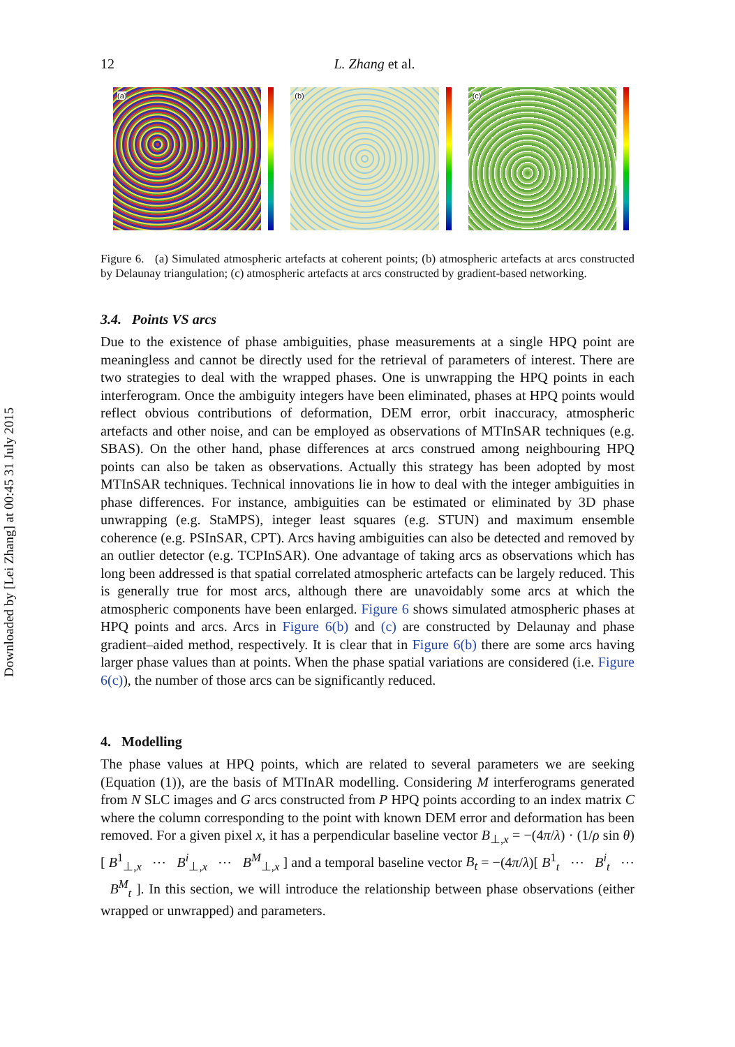Downloaded by [Lei Zhang] at 00:45 31 July 2015
12 L. Zhang et al.
(a)
(b)
(c)
Figure 6. (a) Simulated atmospheric artefacts at coherent points; (b) atmospheric artefacts at arcs constructed by Delaunay triangulation; (c) atmospheric artefacts at arcs constructed by gradient-based networking.
3.4. Points VS arcs
Due to the existence of phase ambiguities, phase measurements at a single HPQ point are meaningless and cannot be directly used for the retrieval of parameters of interest. There are two strategies to deal with the wrapped phases. One is unwrapping the HPQ points in each interferogram. Once the ambiguity integers have been eliminated, phases at HPQ points would reflect obvious contributions of deformation, DEM error, orbit inaccuracy, atmospheric artefacts and other noise, and can be employed as observations of MTInSAR techniques (e.g. SBAS). On the other hand, phase differences at arcs construed among neighbouring HPQ points can also be taken as observations. Actually this strategy has been adopted by most MTInSAR techniques. Technical innovations lie in how to deal with the integer ambiguities in phase differences. For instance, ambiguities can be estimated or eliminated by 3D phase unwrapping (e.g. StaMPS), integer least squares (e.g. STUN) and maximum ensemble coherence (e.g. PSInSAR, CPT). Arcs having ambiguities can also be detected and removed by an outlier detector (e.g. TCPInSAR). One advantage of taking arcs as observations which has long been addressed is that spatial correlated atmospheric artefacts can be largely reduced. This is generally true for most arcs, although there are unavoidably some arcs at which the atmospheric components have been enlarged. Figure 6 shows simulated atmospheric phases at HPQ points and arcs. Arcs in Figure 6(b) and (c) are constructed by Delaunay and phase gradient–aided method, respectively. It is clear that in Figure 6(b) there are some arcs having larger phase values than at points. When the phase spatial variations are considered (i.e. Figure 6(c)), the number of those arcs can be significantly reduced.
4. Modelling
The phase values at HPQ points, which are related to several parameters we are seeking (Equation (1)), are the basis of MTInAR modelling. Considering M interferograms generated from N SLC images and G arcs constructed from P HPQ points according to an index matrix C where the column corresponding to the point with known DEM error and deformation has been removed. For a given pixel x, it has a perpendicular baseline vector B<sub>⊥,x</sub> = −(4π/λ) · (1/ρ sin θ)[ B<sup>1</sup><sub>⊥,x</sub> ⋯ B<sup>i</sup><sub>⊥,x</sub> ⋯ B<sup>M</sup><sub>⊥,x</sub> ] and a temporal baseline vector B<sub>t</sub> = −(4π/λ)[ B<sup>1</sup><sub>t</sub> ⋯ B<sup>i</sup><sub>t</sub> ⋯ B<sup>M</sup><sub>t</sub> ]. In this section, we will introduce the relationship between phase observations (either wrapped or unwrapped) and parameters.